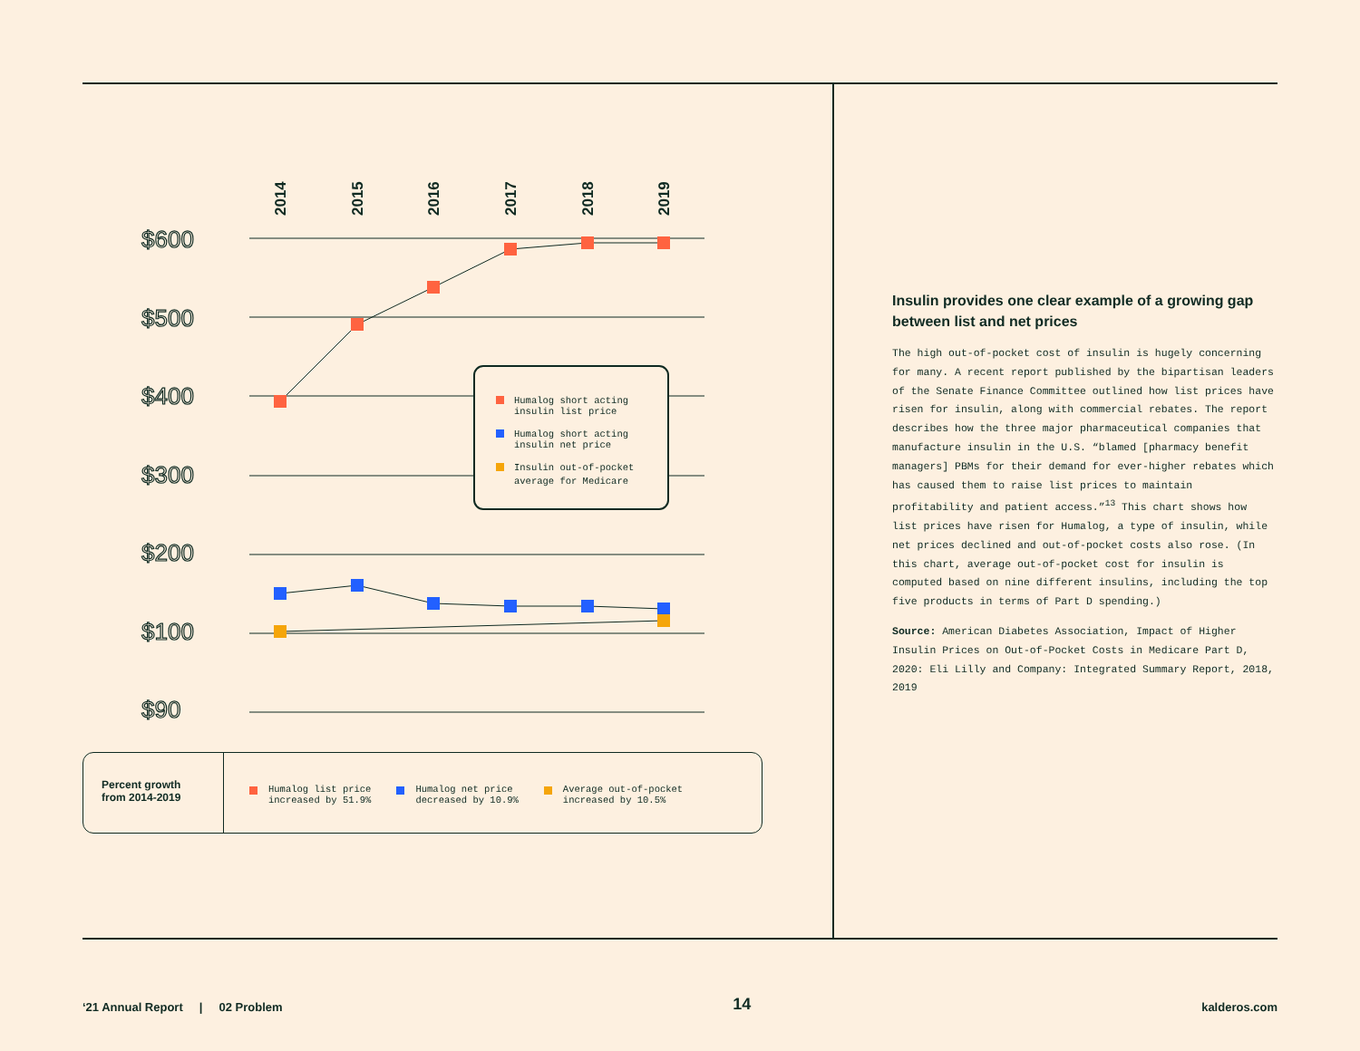2014
2015
2016
2017
2018
2019
$600
$500
$400
$300
$200
$100
$90
Humalog short acting
insulin list price
Humalog short acting
insulin net price
Insulin out-of-pocket
average for Medicare
Percent growth
from 2014-2019
Humalog list price
increased by 51.9%
Humalog net price
decreased by 10.9%
Average out-of-pocket
increased by 10.5%
Insulin provides one clear example of a growing gap between list and net prices
The high out-of-pocket cost of insulin is hugely concerning for many. A recent report published by the bipartisan leaders of the Senate Finance Committee outlined how list prices have risen for insulin, along with commercial rebates. The report describes how the three major pharmaceutical companies that manufacture insulin in the U.S. “blamed [pharmacy benefit managers] PBMs for their demand for ever-higher rebates which has caused them to raise list prices to maintain profitability and patient access.”<sup>13</sup> This chart shows how list prices have risen for Humalog, a type of insulin, while net prices declined and out-of-pocket costs also rose. (In this chart, average out-of-pocket cost for insulin is computed based on nine different insulins, including the top five products in terms of Part D spending.)
Source: American Diabetes Association, Impact of Higher Insulin Prices on Out-of-Pocket Costs in Medicare Part D, 2020: Eli Lilly and Company: Integrated Summary Report, 2018, 2019
‘21 Annual Report | 02 Problem 14 kalderos.com